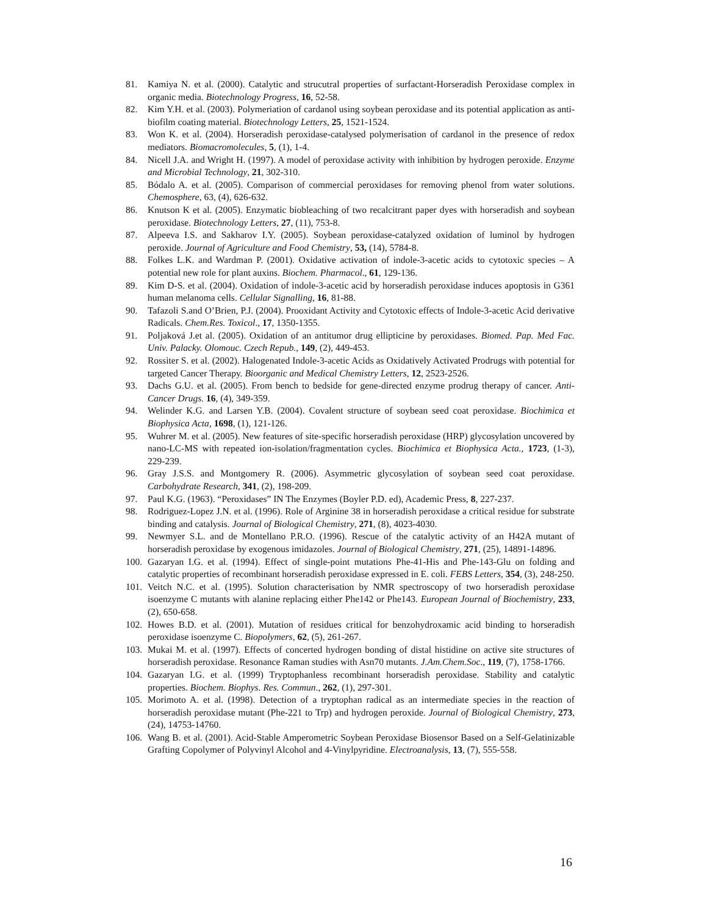81. Kamiya N. et al. (2000). Catalytic and strucutral properties of surfactant-Horseradish Peroxidase complex in organic media. Biotechnology Progress, 16, 52-58.
82. Kim Y.H. et al. (2003). Polymeriation of cardanol using soybean peroxidase and its potential application as anti-biofilm coating material. Biotechnology Letters, 25, 1521-1524.
83. Won K. et al. (2004). Horseradish peroxidase-catalysed polymerisation of cardanol in the presence of redox mediators. Biomacromolecules, 5, (1), 1-4.
84. Nicell J.A. and Wright H. (1997). A model of peroxidase activity with inhibition by hydrogen peroxide. Enzyme and Microbial Technology, 21, 302-310.
85. Bódalo A. et al. (2005). Comparison of commercial peroxidases for removing phenol from water solutions. Chemosphere, 63, (4), 626-632.
86. Knutson K et al. (2005). Enzymatic biobleaching of two recalcitrant paper dyes with horseradish and soybean peroxidase. Biotechnology Letters, 27, (11), 753-8.
87. Alpeeva I.S. and Sakharov I.Y. (2005). Soybean peroxidase-catalyzed oxidation of luminol by hydrogen peroxide. Journal of Agriculture and Food Chemistry, 53, (14), 5784-8.
88. Folkes L.K. and Wardman P. (2001). Oxidative activation of indole-3-acetic acids to cytotoxic species – A potential new role for plant auxins. Biochem. Pharmacol., 61, 129-136.
89. Kim D-S. et al. (2004). Oxidation of indole-3-acetic acid by horseradish peroxidase induces apoptosis in G361 human melanoma cells. Cellular Signalling, 16, 81-88.
90. Tafazoli S.and O’Brien, P.J. (2004). Prooxidant Activity and Cytotoxic effects of Indole-3-acetic Acid derivative Radicals. Chem.Res. Toxicol., 17, 1350-1355.
91. Poljaková J.et al. (2005). Oxidation of an antitumor drug ellipticine by peroxidases. Biomed. Pap. Med Fac. Univ. Palacky. Olomouc. Czech Repub., 149, (2), 449-453.
92. Rossiter S. et al. (2002). Halogenated Indole-3-acetic Acids as Oxidatively Activated Prodrugs with potential for targeted Cancer Therapy. Bioorganic and Medical Chemistry Letters, 12, 2523-2526.
93. Dachs G.U. et al. (2005). From bench to bedside for gene-directed enzyme prodrug therapy of cancer. Anti-Cancer Drugs. 16, (4), 349-359.
94. Welinder K.G. and Larsen Y.B. (2004). Covalent structure of soybean seed coat peroxidase. Biochimica et Biophysica Acta, 1698, (1), 121-126.
95. Wuhrer M. et al. (2005). New features of site-specific horseradish peroxidase (HRP) glycosylation uncovered by nano-LC-MS with repeated ion-isolation/fragmentation cycles. Biochimica et Biophysica Acta., 1723, (1-3), 229-239.
96. Gray J.S.S. and Montgomery R. (2006). Asymmetric glycosylation of soybean seed coat peroxidase. Carbohydrate Research, 341, (2), 198-209.
97. Paul K.G. (1963). “Peroxidases” IN The Enzymes (Boyler P.D. ed), Academic Press, 8, 227-237.
98. Rodriguez-Lopez J.N. et al. (1996). Role of Arginine 38 in horseradish peroxidase a critical residue for substrate binding and catalysis. Journal of Biological Chemistry, 271, (8), 4023-4030.
99. Newmyer S.L. and de Montellano P.R.O. (1996). Rescue of the catalytic activity of an H42A mutant of horseradish peroxidase by exogenous imidazoles. Journal of Biological Chemistry, 271, (25), 14891-14896.
100. Gazaryan I.G. et al. (1994). Effect of single-point mutations Phe-41-His and Phe-143-Glu on folding and catalytic properties of recombinant horseradish peroxidase expressed in E. coli. FEBS Letters, 354, (3), 248-250.
101. Veitch N.C. et al. (1995). Solution characterisation by NMR spectroscopy of two horseradish peroxidase isoenzyme C mutants with alanine replacing either Phe142 or Phe143. European Journal of Biochemistry, 233, (2), 650-658.
102. Howes B.D. et al. (2001). Mutation of residues critical for benzohydroxamic acid binding to horseradish peroxidase isoenzyme C. Biopolymers, 62, (5), 261-267.
103. Mukai M. et al. (1997). Effects of concerted hydrogen bonding of distal histidine on active site structures of horseradish peroxidase. Resonance Raman studies with Asn70 mutants. J.Am.Chem.Soc., 119, (7), 1758-1766.
104. Gazaryan I.G. et al. (1999) Tryptophanless recombinant horseradish peroxidase. Stability and catalytic properties. Biochem. Biophys. Res. Commun., 262, (1), 297-301.
105. Morimoto A. et al. (1998). Detection of a tryptophan radical as an intermediate species in the reaction of horseradish peroxidase mutant (Phe-221 to Trp) and hydrogen peroxide. Journal of Biological Chemistry, 273, (24), 14753-14760.
106. Wang B. et al. (2001). Acid-Stable Amperometric Soybean Peroxidase Biosensor Based on a Self-Gelatinizable Grafting Copolymer of Polyvinyl Alcohol and 4-Vinylpyridine. Electroanalysis, 13, (7), 555-558.
16